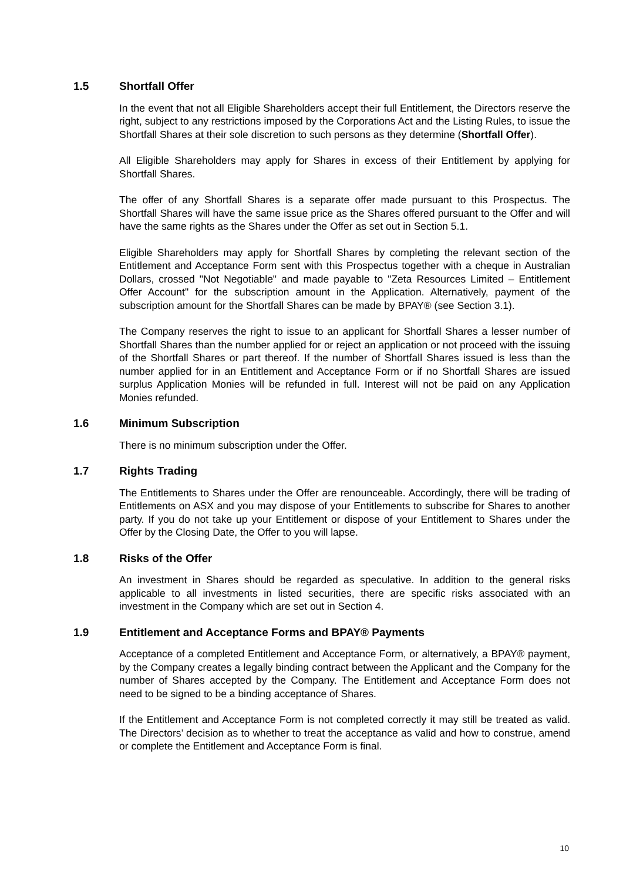1.5 Shortfall Offer
In the event that not all Eligible Shareholders accept their full Entitlement, the Directors reserve the right, subject to any restrictions imposed by the Corporations Act and the Listing Rules, to issue the Shortfall Shares at their sole discretion to such persons as they determine (Shortfall Offer).
All Eligible Shareholders may apply for Shares in excess of their Entitlement by applying for Shortfall Shares.
The offer of any Shortfall Shares is a separate offer made pursuant to this Prospectus. The Shortfall Shares will have the same issue price as the Shares offered pursuant to the Offer and will have the same rights as the Shares under the Offer as set out in Section 5.1.
Eligible Shareholders may apply for Shortfall Shares by completing the relevant section of the Entitlement and Acceptance Form sent with this Prospectus together with a cheque in Australian Dollars, crossed "Not Negotiable" and made payable to "Zeta Resources Limited – Entitlement Offer Account" for the subscription amount in the Application. Alternatively, payment of the subscription amount for the Shortfall Shares can be made by BPAY® (see Section 3.1).
The Company reserves the right to issue to an applicant for Shortfall Shares a lesser number of Shortfall Shares than the number applied for or reject an application or not proceed with the issuing of the Shortfall Shares or part thereof. If the number of Shortfall Shares issued is less than the number applied for in an Entitlement and Acceptance Form or if no Shortfall Shares are issued surplus Application Monies will be refunded in full. Interest will not be paid on any Application Monies refunded.
1.6 Minimum Subscription
There is no minimum subscription under the Offer.
1.7 Rights Trading
The Entitlements to Shares under the Offer are renounceable. Accordingly, there will be trading of Entitlements on ASX and you may dispose of your Entitlements to subscribe for Shares to another party. If you do not take up your Entitlement or dispose of your Entitlement to Shares under the Offer by the Closing Date, the Offer to you will lapse.
1.8 Risks of the Offer
An investment in Shares should be regarded as speculative. In addition to the general risks applicable to all investments in listed securities, there are specific risks associated with an investment in the Company which are set out in Section 4.
1.9 Entitlement and Acceptance Forms and BPAY® Payments
Acceptance of a completed Entitlement and Acceptance Form, or alternatively, a BPAY® payment, by the Company creates a legally binding contract between the Applicant and the Company for the number of Shares accepted by the Company. The Entitlement and Acceptance Form does not need to be signed to be a binding acceptance of Shares.
If the Entitlement and Acceptance Form is not completed correctly it may still be treated as valid. The Directors’ decision as to whether to treat the acceptance as valid and how to construe, amend or complete the Entitlement and Acceptance Form is final.
10